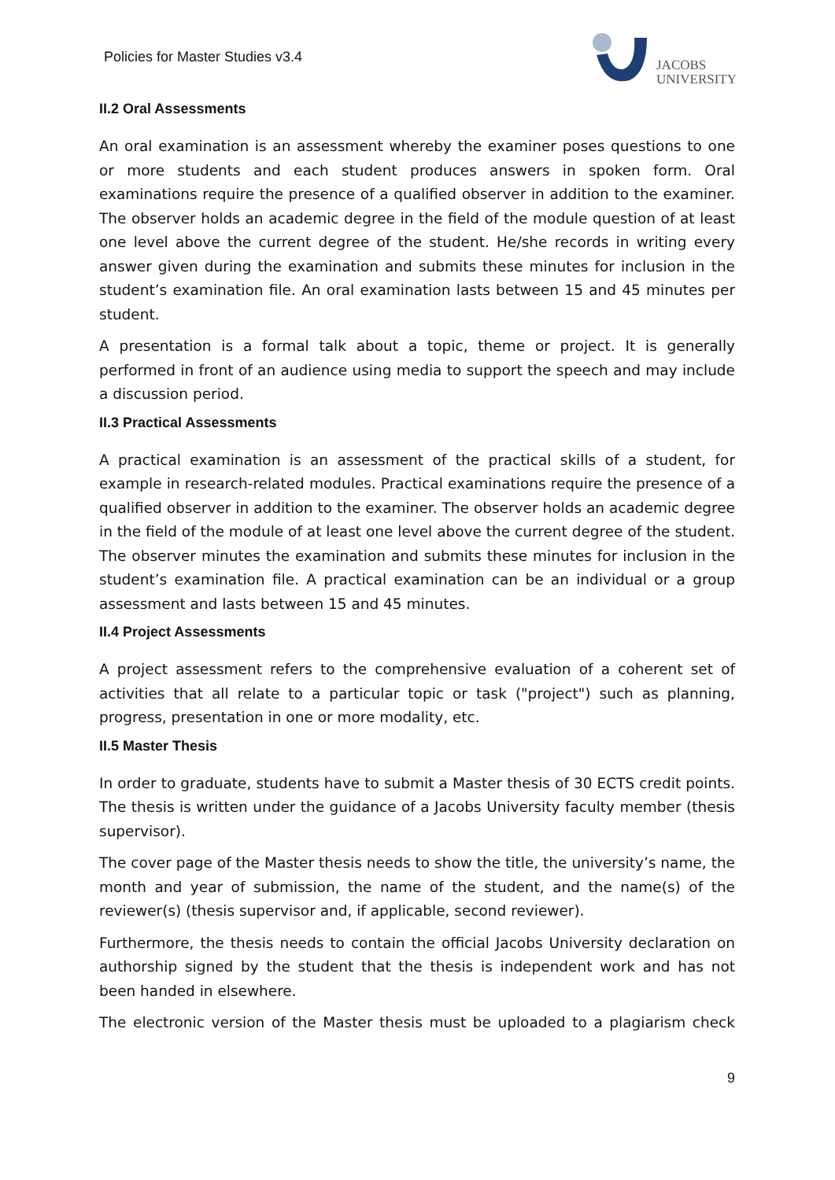Policies for Master Studies v3.4
JACOBS
UNIVERSITY
II.2 Oral Assessments
An oral examination is an assessment whereby the examiner poses questions to one or more students and each student produces answers in spoken form. Oral examinations require the presence of a qualified observer in addition to the examiner. The observer holds an academic degree in the field of the module question of at least one level above the current degree of the student. He/she records in writing every answer given during the examination and submits these minutes for inclusion in the student’s examination file. An oral examination lasts between 15 and 45 minutes per student.
A presentation is a formal talk about a topic, theme or project. It is generally performed in front of an audience using media to support the speech and may include a discussion period.
II.3 Practical Assessments
A practical examination is an assessment of the practical skills of a student, for example in research-related modules. Practical examinations require the presence of a qualified observer in addition to the examiner. The observer holds an academic degree in the field of the module of at least one level above the current degree of the student. The observer minutes the examination and submits these minutes for inclusion in the student’s examination file. A practical examination can be an individual or a group assessment and lasts between 15 and 45 minutes.
II.4 Project Assessments
A project assessment refers to the comprehensive evaluation of a coherent set of activities that all relate to a particular topic or task ("project") such as planning, progress, presentation in one or more modality, etc.
II.5 Master Thesis
In order to graduate, students have to submit a Master thesis of 30 ECTS credit points. The thesis is written under the guidance of a Jacobs University faculty member (thesis supervisor).
The cover page of the Master thesis needs to show the title, the university’s name, the month and year of submission, the name of the student, and the name(s) of the reviewer(s) (thesis supervisor and, if applicable, second reviewer).
Furthermore, the thesis needs to contain the official Jacobs University declaration on authorship signed by the student that the thesis is independent work and has not been handed in elsewhere.
The electronic version of the Master thesis must be uploaded to a plagiarism check
9